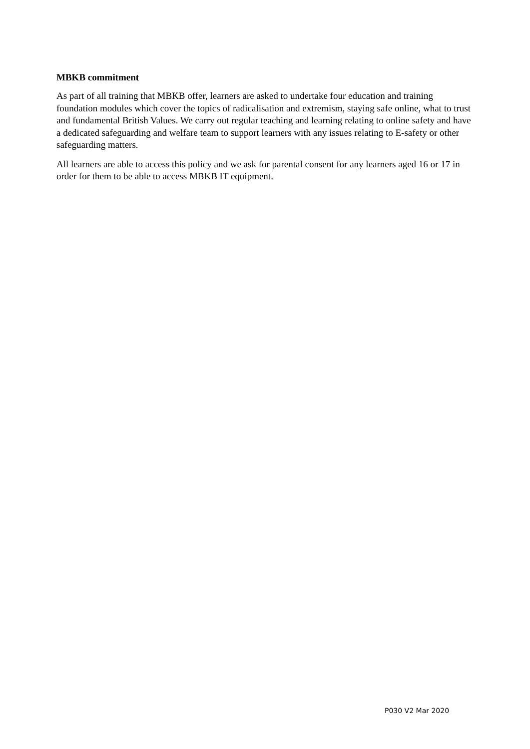MBKB commitment
As part of all training that MBKB offer, learners are asked to undertake four education and training foundation modules which cover the topics of radicalisation and extremism, staying safe online, what to trust and fundamental British Values. We carry out regular teaching and learning relating to online safety and have a dedicated safeguarding and welfare team to support learners with any issues relating to E-safety or other safeguarding matters.
All learners are able to access this policy and we ask for parental consent for any learners aged 16 or 17 in order for them to be able to access MBKB IT equipment.
P030 V2 Mar 2020